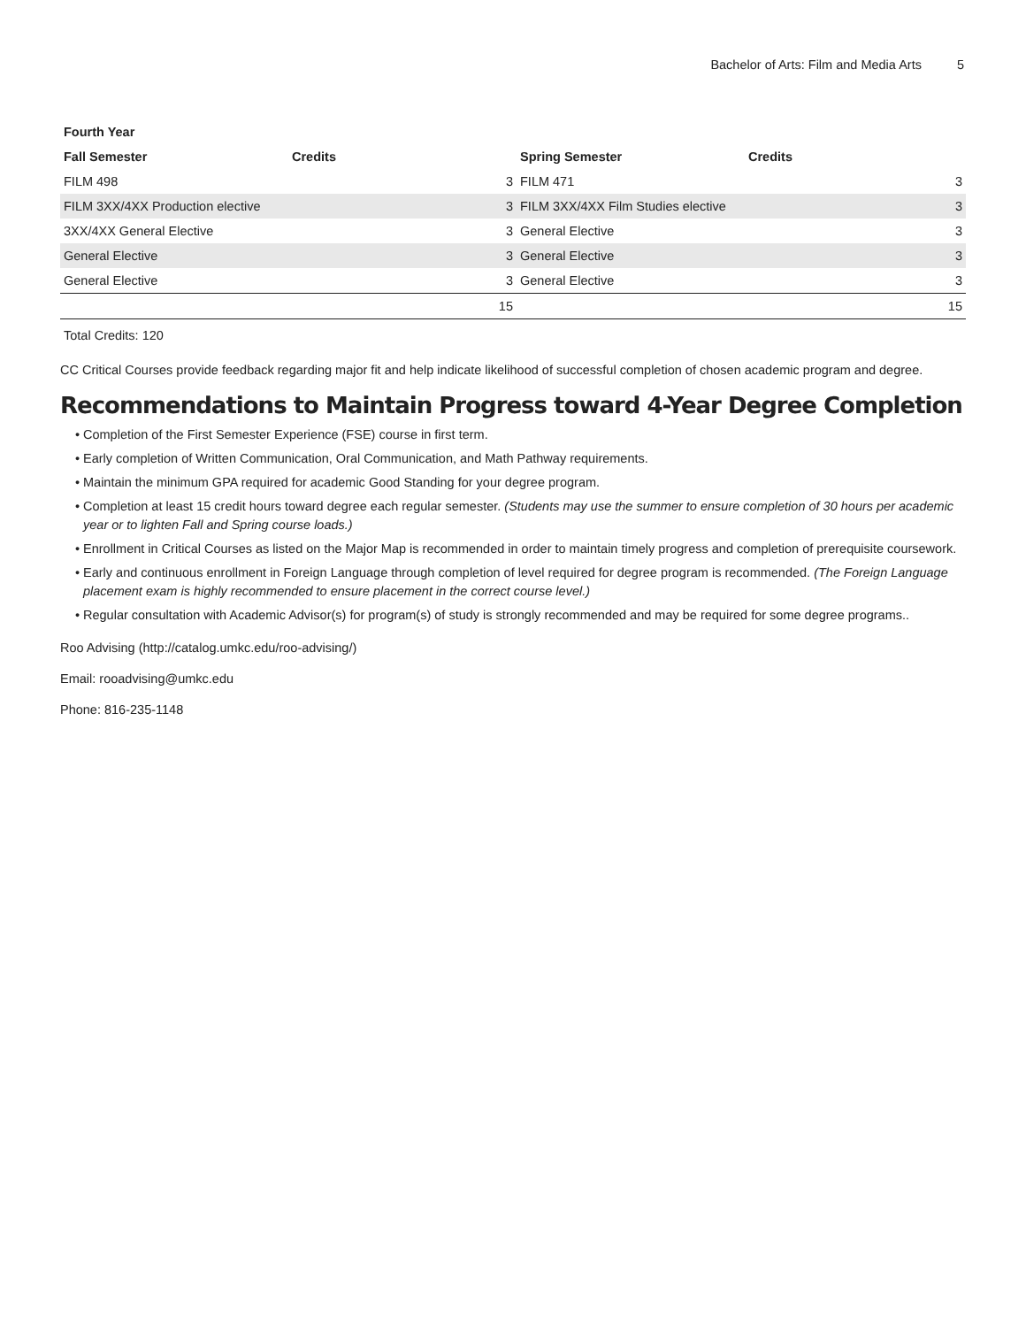Bachelor of Arts: Film and Media Arts 5
| Fourth Year | | | |
| --- | --- | --- | --- |
| Fall Semester | Credits | Spring Semester | Credits |
| FILM 498 3 | | FILM 471 3 | |
| FILM 3XX/4XX Production elective 3 | | FILM 3XX/4XX Film Studies elective 3 | |
| 3XX/4XX General Elective 3 | | General Elective 3 | |
| General Elective 3 | | General Elective 3 | |
| General Elective 3 | | General Elective 3 | |
| 15 | | 15 | |
Total Credits: 120
CC Critical Courses provide feedback regarding major fit and help indicate likelihood of successful completion of chosen academic program and degree.
Recommendations to Maintain Progress toward 4-Year Degree Completion
Completion of the First Semester Experience (FSE) course in first term.
Early completion of Written Communication, Oral Communication, and Math Pathway requirements.
Maintain the minimum GPA required for academic Good Standing for your degree program.
Completion at least 15 credit hours toward degree each regular semester. (Students may use the summer to ensure completion of 30 hours per academic year or to lighten Fall and Spring course loads.)
Enrollment in Critical Courses as listed on the Major Map is recommended in order to maintain timely progress and completion of prerequisite coursework.
Early and continuous enrollment in Foreign Language through completion of level required for degree program is recommended. (The Foreign Language placement exam is highly recommended to ensure placement in the correct course level.)
Regular consultation with Academic Advisor(s) for program(s) of study is strongly recommended and may be required for some degree programs..
Roo Advising (http://catalog.umkc.edu/roo-advising/)
Email: rooadvising@umkc.edu
Phone: 816-235-1148